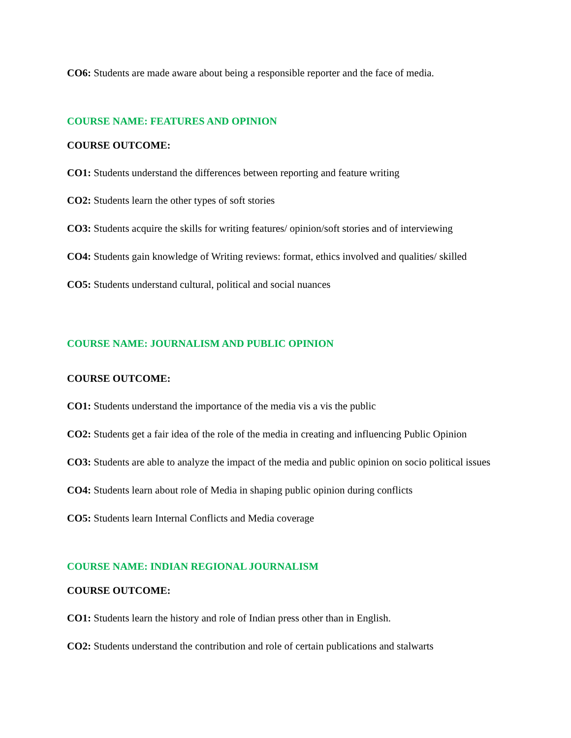CO6: Students are made aware about being a responsible reporter and the face of media.
COURSE NAME: FEATURES AND OPINION
COURSE OUTCOME:
CO1: Students understand the differences between reporting and feature writing
CO2: Students learn the other types of soft stories
CO3: Students acquire the skills for writing features/ opinion/soft stories and of interviewing
CO4: Students gain knowledge of Writing reviews: format, ethics involved and qualities/ skilled
CO5: Students understand cultural, political and social nuances
COURSE NAME: JOURNALISM AND PUBLIC OPINION
COURSE OUTCOME:
CO1: Students understand the importance of the media vis a vis the public
CO2: Students get a fair idea of the role of the media in creating and influencing Public Opinion
CO3: Students are able to analyze the impact of the media and public opinion on socio political issues
CO4: Students learn about role of Media in shaping public opinion during conflicts
CO5: Students learn Internal Conflicts and Media coverage
COURSE NAME: INDIAN REGIONAL JOURNALISM
COURSE OUTCOME:
CO1: Students learn the history and role of Indian press other than in English.
CO2: Students understand the contribution and role of certain publications and stalwarts